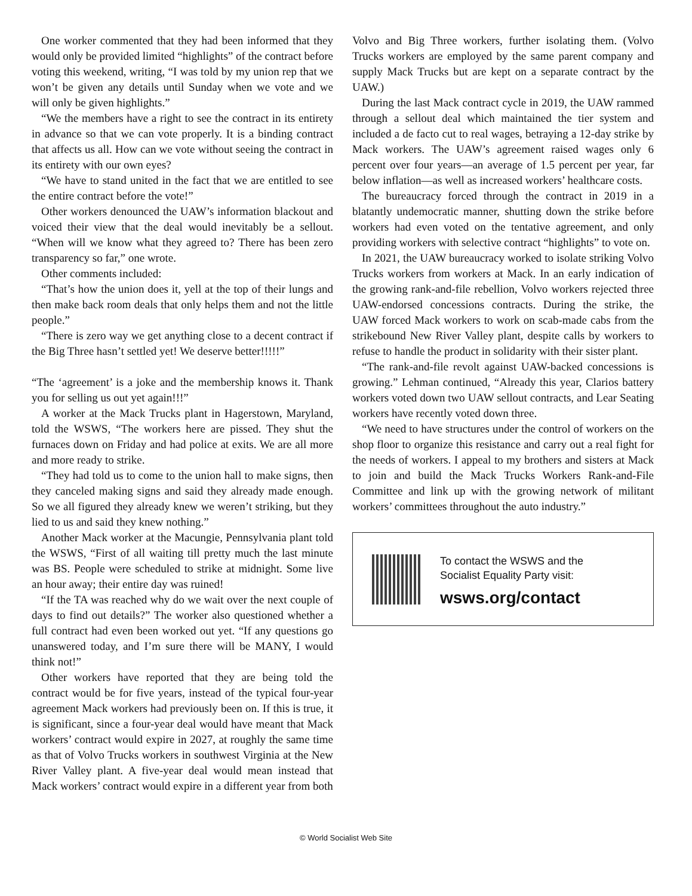One worker commented that they had been informed that they would only be provided limited “highlights” of the contract before voting this weekend, writing, “I was told by my union rep that we won’t be given any details until Sunday when we vote and we will only be given highlights.”
“We the members have a right to see the contract in its entirety in advance so that we can vote properly. It is a binding contract that affects us all. How can we vote without seeing the contract in its entirety with our own eyes?
“We have to stand united in the fact that we are entitled to see the entire contract before the vote!”
Other workers denounced the UAW’s information blackout and voiced their view that the deal would inevitably be a sellout. “When will we know what they agreed to? There has been zero transparency so far,” one wrote.
Other comments included:
“That’s how the union does it, yell at the top of their lungs and then make back room deals that only helps them and not the little people.”
“There is zero way we get anything close to a decent contract if the Big Three hasn’t settled yet! We deserve better!!!!!”
“The ‘agreement’ is a joke and the membership knows it. Thank you for selling us out yet again!!!”
A worker at the Mack Trucks plant in Hagerstown, Maryland, told the WSWS, “The workers here are pissed. They shut the furnaces down on Friday and had police at exits. We are all more and more ready to strike.
“They had told us to come to the union hall to make signs, then they canceled making signs and said they already made enough. So we all figured they already knew we weren’t striking, but they lied to us and said they knew nothing.”
Another Mack worker at the Macungie, Pennsylvania plant told the WSWS, “First of all waiting till pretty much the last minute was BS. People were scheduled to strike at midnight. Some live an hour away; their entire day was ruined!
“If the TA was reached why do we wait over the next couple of days to find out details?” The worker also questioned whether a full contract had even been worked out yet. “If any questions go unanswered today, and I’m sure there will be MANY, I would think not!”
Other workers have reported that they are being told the contract would be for five years, instead of the typical four-year agreement Mack workers had previously been on. If this is true, it is significant, since a four-year deal would have meant that Mack workers’ contract would expire in 2027, at roughly the same time as that of Volvo Trucks workers in southwest Virginia at the New River Valley plant. A five-year deal would mean instead that Mack workers’ contract would expire in a different year from both
Volvo and Big Three workers, further isolating them. (Volvo Trucks workers are employed by the same parent company and supply Mack Trucks but are kept on a separate contract by the UAW.)
During the last Mack contract cycle in 2019, the UAW rammed through a sellout deal which maintained the tier system and included a de facto cut to real wages, betraying a 12-day strike by Mack workers. The UAW’s agreement raised wages only 6 percent over four years—an average of 1.5 percent per year, far below inflation—as well as increased workers’ healthcare costs.
The bureaucracy forced through the contract in 2019 in a blatantly undemocratic manner, shutting down the strike before workers had even voted on the tentative agreement, and only providing workers with selective contract “highlights” to vote on.
In 2021, the UAW bureaucracy worked to isolate striking Volvo Trucks workers from workers at Mack. In an early indication of the growing rank-and-file rebellion, Volvo workers rejected three UAW-endorsed concessions contracts. During the strike, the UAW forced Mack workers to work on scab-made cabs from the strikebound New River Valley plant, despite calls by workers to refuse to handle the product in solidarity with their sister plant.
“The rank-and-file revolt against UAW-backed concessions is growing.” Lehman continued, “Already this year, Clarios battery workers voted down two UAW sellout contracts, and Lear Seating workers have recently voted down three.
“We need to have structures under the control of workers on the shop floor to organize this resistance and carry out a real fight for the needs of workers. I appeal to my brothers and sisters at Mack to join and build the Mack Trucks Workers Rank-and-File Committee and link up with the growing network of militant workers’ committees throughout the auto industry.”
To contact the WSWS and the
Socialist Equality Party visit:
wsws.org/contact
© World Socialist Web Site